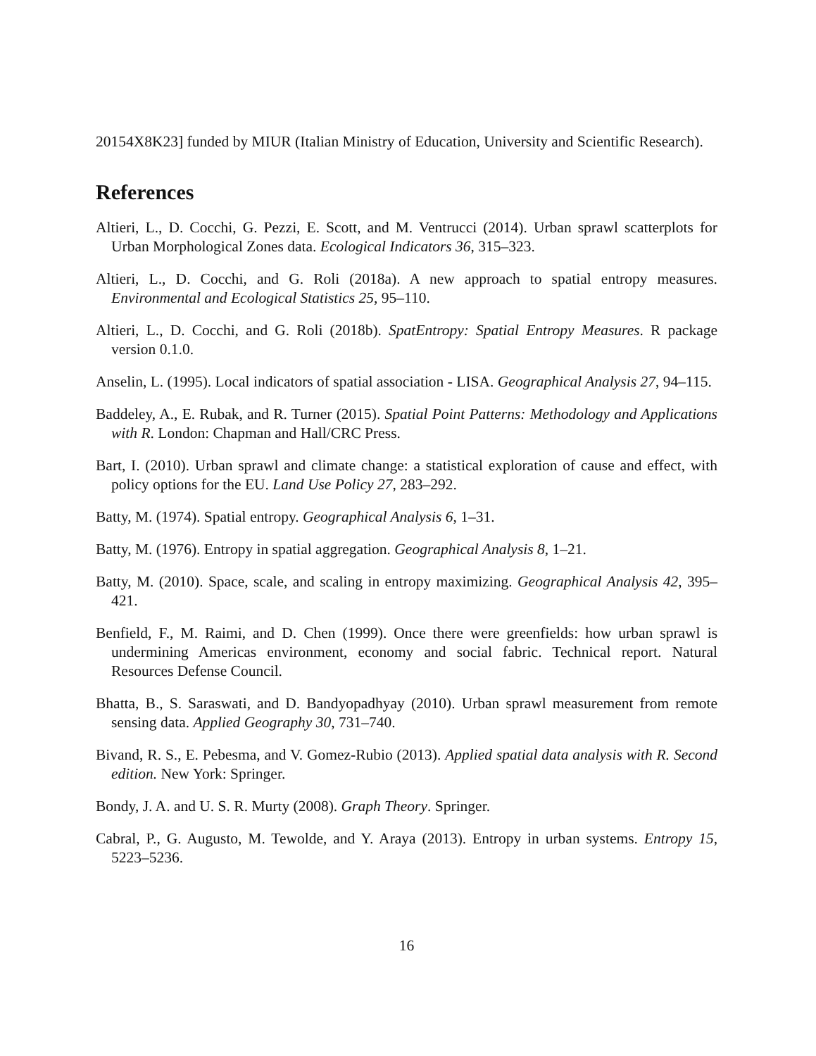20154X8K23] funded by MIUR (Italian Ministry of Education, University and Scientific Research).
References
Altieri, L., D. Cocchi, G. Pezzi, E. Scott, and M. Ventrucci (2014). Urban sprawl scatterplots for Urban Morphological Zones data. Ecological Indicators 36, 315–323.
Altieri, L., D. Cocchi, and G. Roli (2018a). A new approach to spatial entropy measures. Environmental and Ecological Statistics 25, 95–110.
Altieri, L., D. Cocchi, and G. Roli (2018b). SpatEntropy: Spatial Entropy Measures. R package version 0.1.0.
Anselin, L. (1995). Local indicators of spatial association - LISA. Geographical Analysis 27, 94–115.
Baddeley, A., E. Rubak, and R. Turner (2015). Spatial Point Patterns: Methodology and Applications with R. London: Chapman and Hall/CRC Press.
Bart, I. (2010). Urban sprawl and climate change: a statistical exploration of cause and effect, with policy options for the EU. Land Use Policy 27, 283–292.
Batty, M. (1974). Spatial entropy. Geographical Analysis 6, 1–31.
Batty, M. (1976). Entropy in spatial aggregation. Geographical Analysis 8, 1–21.
Batty, M. (2010). Space, scale, and scaling in entropy maximizing. Geographical Analysis 42, 395–421.
Benfield, F., M. Raimi, and D. Chen (1999). Once there were greenfields: how urban sprawl is undermining Americas environment, economy and social fabric. Technical report. Natural Resources Defense Council.
Bhatta, B., S. Saraswati, and D. Bandyopadhyay (2010). Urban sprawl measurement from remote sensing data. Applied Geography 30, 731–740.
Bivand, R. S., E. Pebesma, and V. Gomez-Rubio (2013). Applied spatial data analysis with R. Second edition. New York: Springer.
Bondy, J. A. and U. S. R. Murty (2008). Graph Theory. Springer.
Cabral, P., G. Augusto, M. Tewolde, and Y. Araya (2013). Entropy in urban systems. Entropy 15, 5223–5236.
16